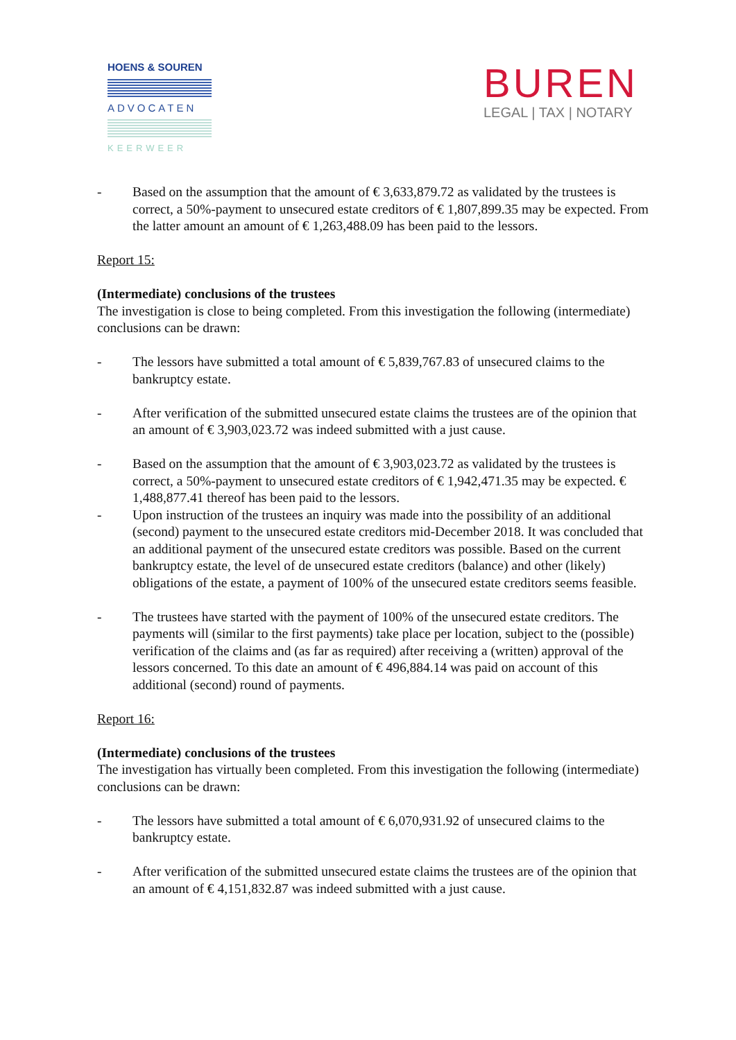HOENS & SOUREN
ADVOCATEN
KEERWEER
BUREN
LEGAL | TAX | NOTARY
- Based on the assumption that the amount of € 3,633,879.72 as validated by the trustees is correct, a 50%-payment to unsecured estate creditors of € 1,807,899.35 may be expected. From the latter amount an amount of € 1,263,488.09 has been paid to the lessors.
Report 15:
(Intermediate) conclusions of the trustees
The investigation is close to being completed. From this investigation the following (intermediate) conclusions can be drawn:
- The lessors have submitted a total amount of € 5,839,767.83 of unsecured claims to the bankruptcy estate.
- After verification of the submitted unsecured estate claims the trustees are of the opinion that an amount of € 3,903,023.72 was indeed submitted with a just cause.
- Based on the assumption that the amount of € 3,903,023.72 as validated by the trustees is correct, a 50%-payment to unsecured estate creditors of € 1,942,471.35 may be expected. € 1,488,877.41 thereof has been paid to the lessors.
- Upon instruction of the trustees an inquiry was made into the possibility of an additional (second) payment to the unsecured estate creditors mid-December 2018. It was concluded that an additional payment of the unsecured estate creditors was possible. Based on the current bankruptcy estate, the level of de unsecured estate creditors (balance) and other (likely) obligations of the estate, a payment of 100% of the unsecured estate creditors seems feasible.
- The trustees have started with the payment of 100% of the unsecured estate creditors. The payments will (similar to the first payments) take place per location, subject to the (possible) verification of the claims and (as far as required) after receiving a (written) approval of the lessors concerned. To this date an amount of € 496,884.14 was paid on account of this additional (second) round of payments.
Report 16:
(Intermediate) conclusions of the trustees
The investigation has virtually been completed. From this investigation the following (intermediate) conclusions can be drawn:
- The lessors have submitted a total amount of € 6,070,931.92 of unsecured claims to the bankruptcy estate.
- After verification of the submitted unsecured estate claims the trustees are of the opinion that an amount of € 4,151,832.87 was indeed submitted with a just cause.